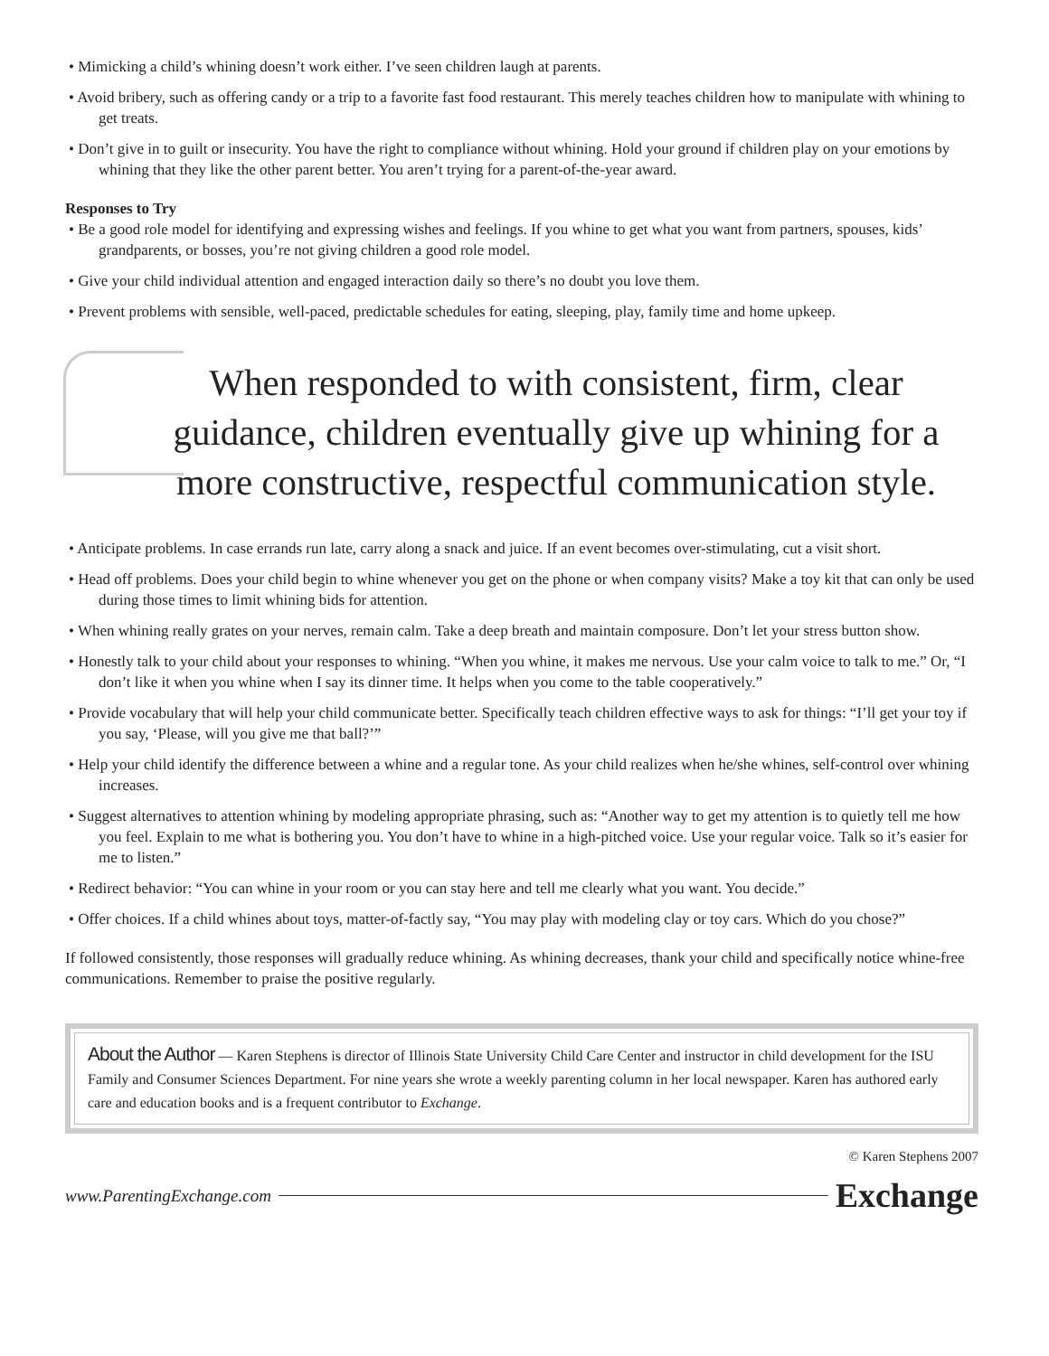• Mimicking a child’s whining doesn’t work either. I’ve seen children laugh at parents.
• Avoid bribery, such as offering candy or a trip to a favorite fast food restaurant. This merely teaches children how to manipulate with whining to get treats.
• Don’t give in to guilt or insecurity. You have the right to compliance without whining. Hold your ground if children play on your emotions by whining that they like the other parent better. You aren’t trying for a parent-of-the-year award.
Responses to Try
• Be a good role model for identifying and expressing wishes and feelings. If you whine to get what you want from partners, spouses, kids’ grandparents, or bosses, you’re not giving children a good role model.
• Give your child individual attention and engaged interaction daily so there’s no doubt you love them.
• Prevent problems with sensible, well-paced, predictable schedules for eating, sleeping, play, family time and home upkeep.
When responded to with consistent, firm, clear guidance, children eventually give up whining for a more constructive, respectful communication style.
• Anticipate problems. In case errands run late, carry along a snack and juice. If an event becomes over-stimulating, cut a visit short.
• Head off problems. Does your child begin to whine whenever you get on the phone or when company visits? Make a toy kit that can only be used during those times to limit whining bids for attention.
• When whining really grates on your nerves, remain calm. Take a deep breath and maintain composure. Don’t let your stress button show.
• Honestly talk to your child about your responses to whining. “When you whine, it makes me nervous. Use your calm voice to talk to me.” Or, “I don’t like it when you whine when I say its dinner time. It helps when you come to the table cooperatively.”
• Provide vocabulary that will help your child communicate better. Specifically teach children effective ways to ask for things: “I’ll get your toy if you say, ‘Please, will you give me that ball?’”
• Help your child identify the difference between a whine and a regular tone. As your child realizes when he/she whines, self-control over whining increases.
• Suggest alternatives to attention whining by modeling appropriate phrasing, such as: “Another way to get my attention is to quietly tell me how you feel. Explain to me what is bothering you. You don’t have to whine in a high-pitched voice. Use your regular voice. Talk so it’s easier for me to listen.”
• Redirect behavior: “You can whine in your room or you can stay here and tell me clearly what you want. You decide.”
• Offer choices. If a child whines about toys, matter-of-factly say, “You may play with modeling clay or toy cars. Which do you chose?”
If followed consistently, those responses will gradually reduce whining. As whining decreases, thank your child and specifically notice whine-free communications. Remember to praise the positive regularly.
About the Author — Karen Stephens is director of Illinois State University Child Care Center and instructor in child development for the ISU Family and Consumer Sciences Department. For nine years she wrote a weekly parenting column in her local newspaper. Karen has authored early care and education books and is a frequent contributor to Exchange.
© Karen Stephens 2007
www.ParentingExchange.com Exchange